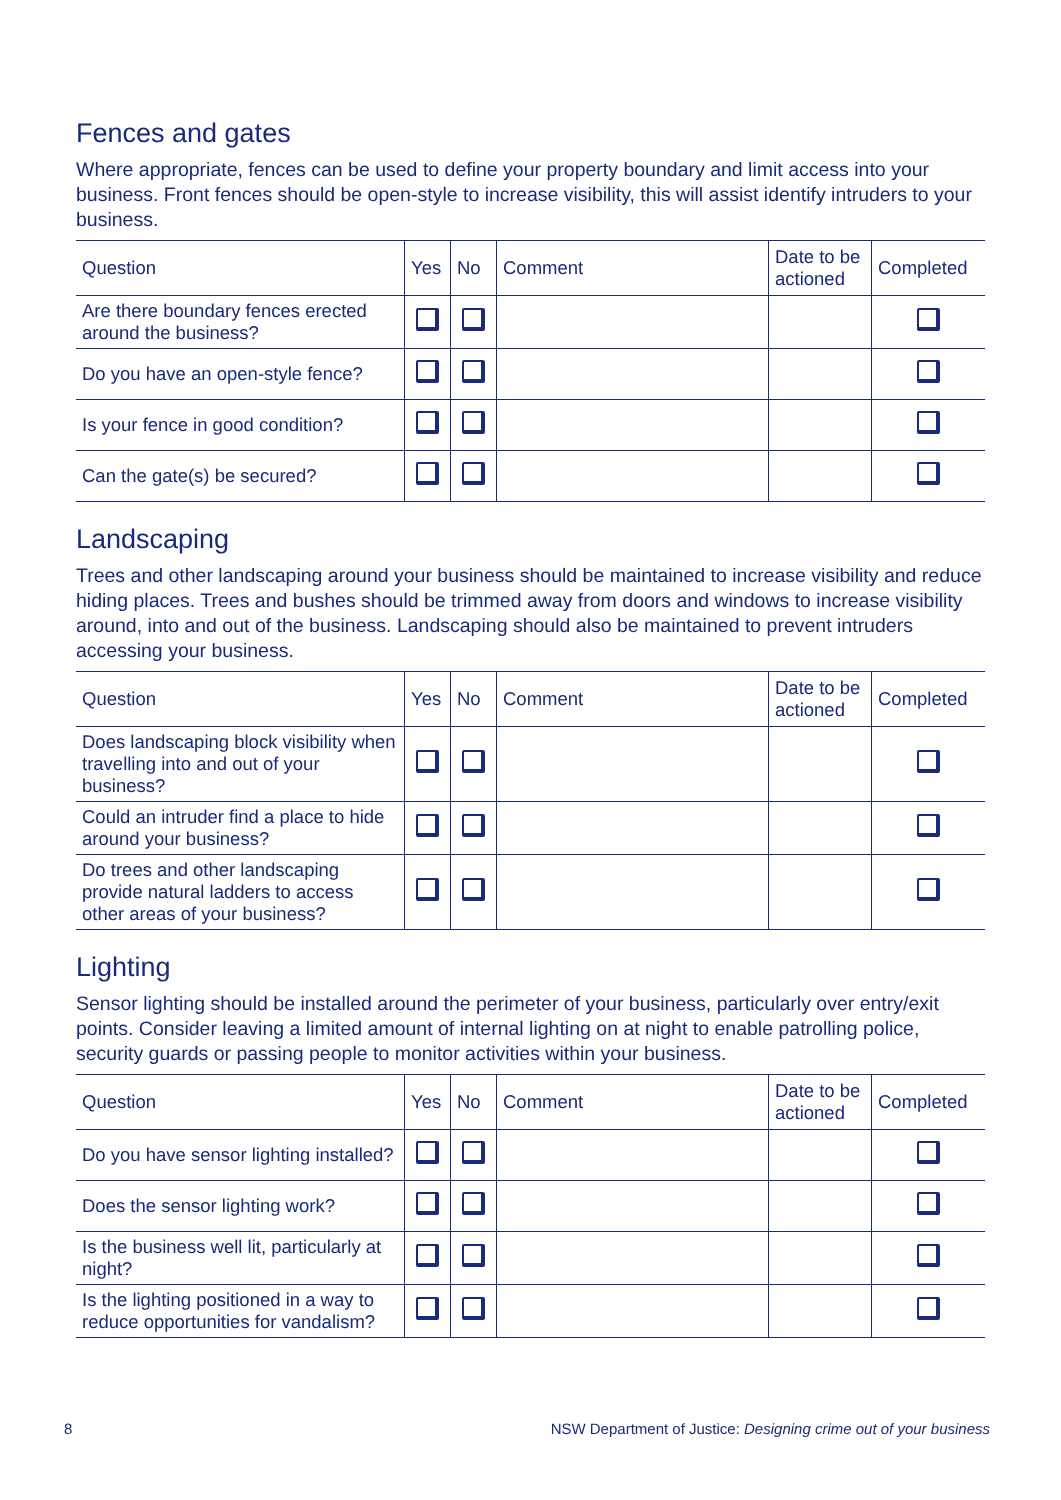Fences and gates
Where appropriate, fences can be used to define your property boundary and limit access into your business. Front fences should be open-style to increase visibility, this will assist identify intruders to your business.
| Question | Yes | No | Comment | Date to be actioned | Completed |
| --- | --- | --- | --- | --- | --- |
| Are there boundary fences erected around the business? | | | | | |
| Do you have an open-style fence? | | | | | |
| Is your fence in good condition? | | | | | |
| Can the gate(s) be secured? | | | | | |
Landscaping
Trees and other landscaping around your business should be maintained to increase visibility and reduce hiding places. Trees and bushes should be trimmed away from doors and windows to increase visibility around, into and out of the business. Landscaping should also be maintained to prevent intruders accessing your business.
| Question | Yes | No | Comment | Date to be actioned | Completed |
| --- | --- | --- | --- | --- | --- |
| Does landscaping block visibility when travelling into and out of your business? | | | | | |
| Could an intruder find a place to hide around your business? | | | | | |
| Do trees and other landscaping provide natural ladders to access other areas of your business? | | | | | |
Lighting
Sensor lighting should be installed around the perimeter of your business, particularly over entry/exit points. Consider leaving a limited amount of internal lighting on at night to enable patrolling police, security guards or passing people to monitor activities within your business.
| Question | Yes | No | Comment | Date to be actioned | Completed |
| --- | --- | --- | --- | --- | --- |
| Do you have sensor lighting installed? | | | | | |
| Does the sensor lighting work? | | | | | |
| Is the business well lit, particularly at night? | | | | | |
| Is the lighting positioned in a way to reduce opportunities for vandalism? | | | | | |
8 NSW Department of Justice: Designing crime out of your business